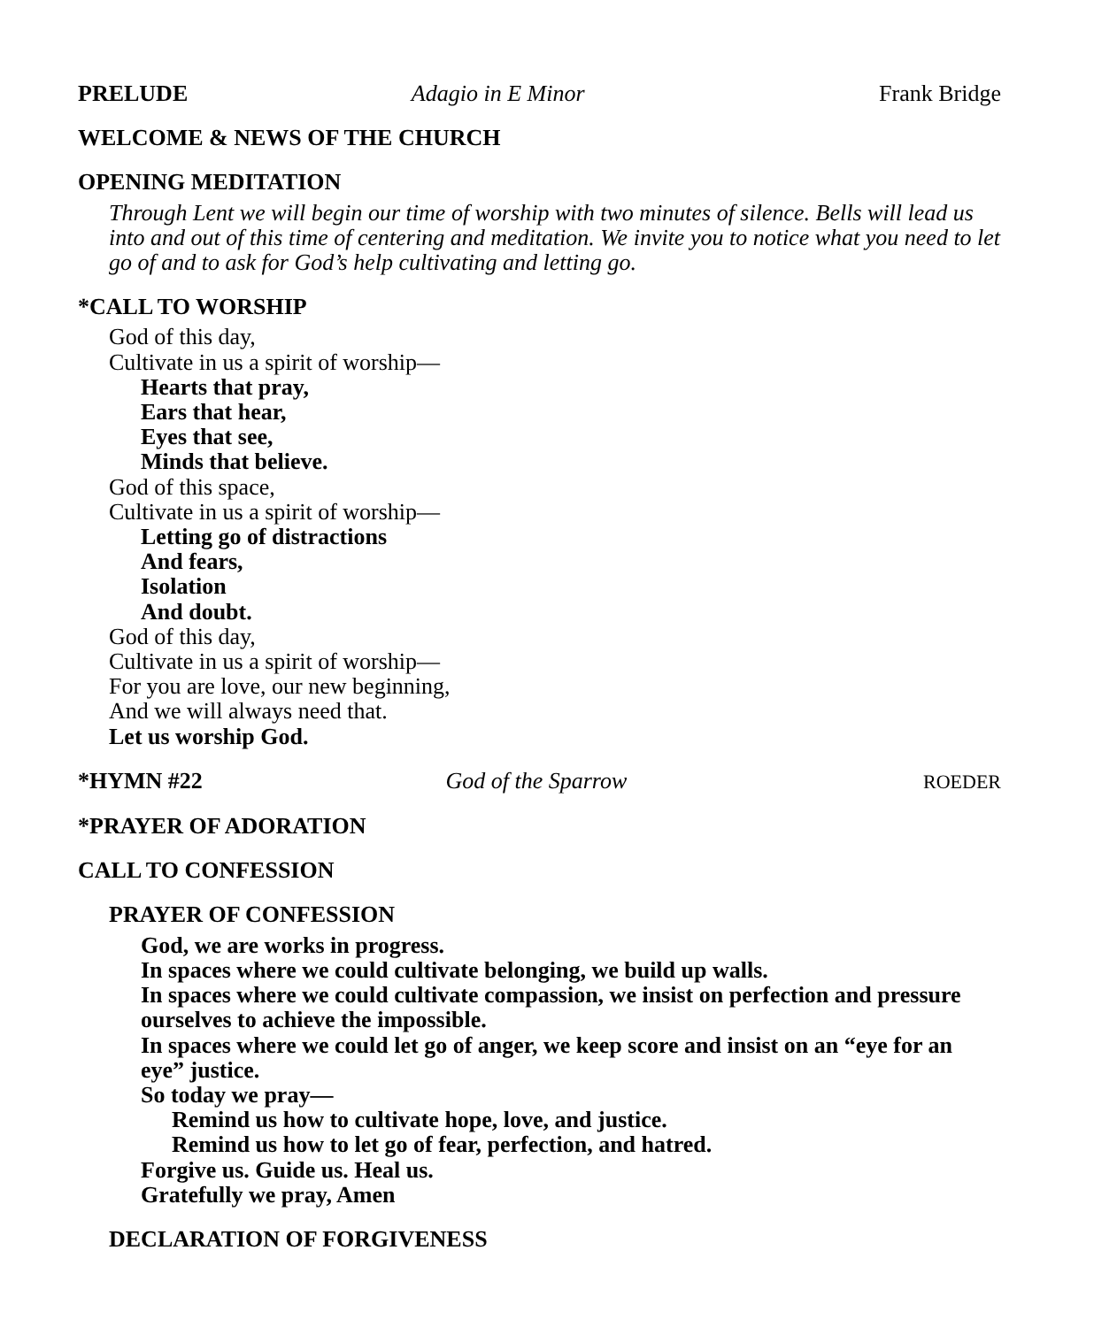PRELUDE Adagio in E Minor Frank Bridge
WELCOME & NEWS OF THE CHURCH
OPENING MEDITATION
Through Lent we will begin our time of worship with two minutes of silence. Bells will lead us into and out of this time of centering and meditation. We invite you to notice what you need to let go of and to ask for God’s help cultivating and letting go.
*CALL TO WORSHIP
God of this day,
Cultivate in us a spirit of worship—
Hearts that pray,
Ears that hear,
Eyes that see,
Minds that believe.
God of this space,
Cultivate in us a spirit of worship—
Letting go of distractions
And fears,
Isolation
And doubt.
God of this day,
Cultivate in us a spirit of worship—
For you are love, our new beginning,
And we will always need that.
Let us worship God.
*HYMN #22 God of the Sparrow ROEDER
*PRAYER OF ADORATION
CALL TO CONFESSION
PRAYER OF CONFESSION
God, we are works in progress.
In spaces where we could cultivate belonging, we build up walls.
In spaces where we could cultivate compassion, we insist on perfection and pressure ourselves to achieve the impossible.
In spaces where we could let go of anger, we keep score and insist on an “eye for an eye” justice.
So today we pray—
Remind us how to cultivate hope, love, and justice.
Remind us how to let go of fear, perfection, and hatred.
Forgive us. Guide us. Heal us.
Gratefully we pray, Amen
DECLARATION OF FORGIVENESS